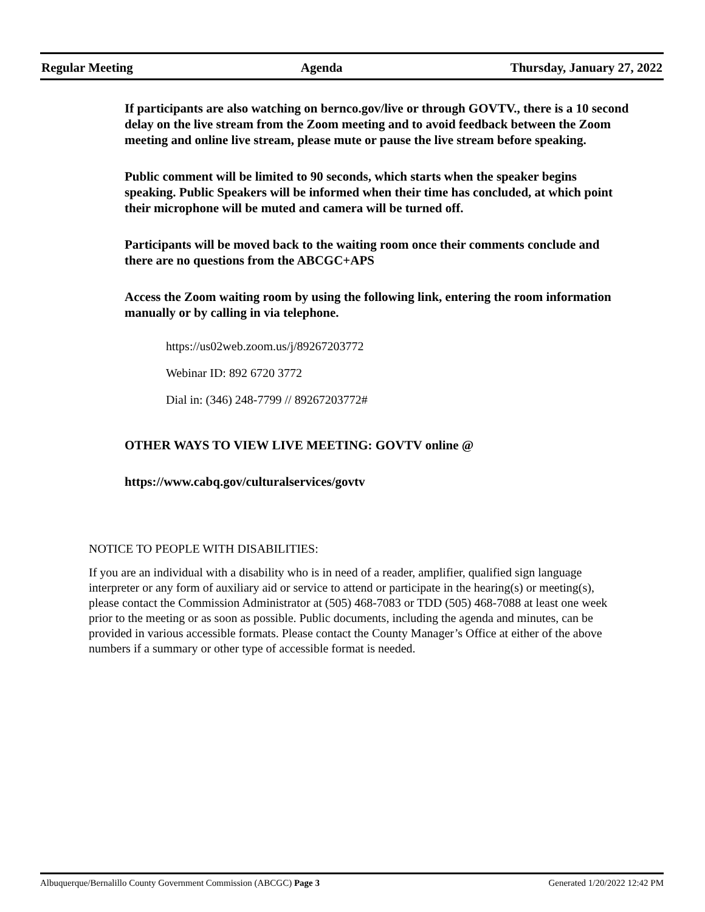Regular Meeting Agenda Thursday, January 27, 2022
If participants are also watching on bernco.gov/live or through GOVTV., there is a 10 second delay on the live stream from the Zoom meeting and to avoid feedback between the Zoom meeting and online live stream, please mute or pause the live stream before speaking.
Public comment will be limited to 90 seconds, which starts when the speaker begins speaking. Public Speakers will be informed when their time has concluded, at which point their microphone will be muted and camera will be turned off.
Participants will be moved back to the waiting room once their comments conclude and there are no questions from the ABCGC+APS
Access the Zoom waiting room by using the following link, entering the room information manually or by calling in via telephone.
https://us02web.zoom.us/j/89267203772
Webinar ID: 892 6720 3772
Dial in: (346) 248-7799 // 89267203772#
OTHER WAYS TO VIEW LIVE MEETING: GOVTV online @
https://www.cabq.gov/culturalservices/govtv
NOTICE TO PEOPLE WITH DISABILITIES:
If you are an individual with a disability who is in need of a reader, amplifier, qualified sign language interpreter or any form of auxiliary aid or service to attend or participate in the hearing(s) or meeting(s), please contact the Commission Administrator at (505) 468-7083 or TDD (505) 468-7088 at least one week prior to the meeting or as soon as possible. Public documents, including the agenda and minutes, can be provided in various accessible formats. Please contact the County Manager’s Office at either of the above numbers if a summary or other type of accessible format is needed.
Albuquerque/Bernalillo County Government Commission (ABCGC) Page 3 Generated 1/20/2022 12:42 PM